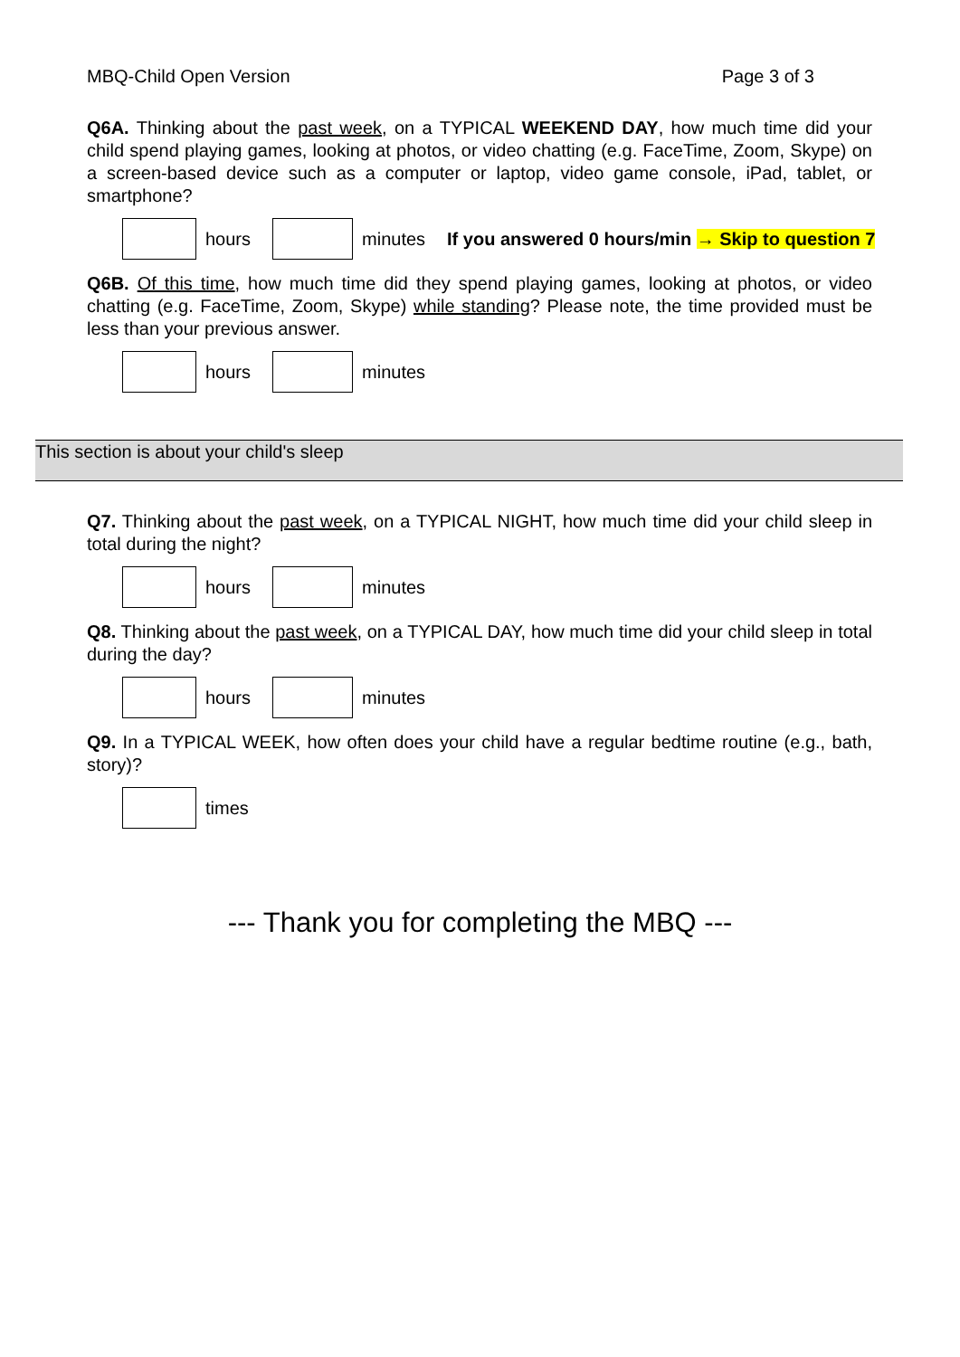MBQ-Child Open Version Page 3 of 3
Q6A. Thinking about the past week, on a TYPICAL WEEKEND DAY, how much time did your child spend playing games, looking at photos, or video chatting (e.g. FaceTime, Zoom, Skype) on a screen-based device such as a computer or laptop, video game console, iPad, tablet, or smartphone?
hours minutes If you answered 0 hours/min → Skip to question 7
Q6B. Of this time, how much time did they spend playing games, looking at photos, or video chatting (e.g. FaceTime, Zoom, Skype) while standing? Please note, the time provided must be less than your previous answer.
hours minutes
This section is about your child's sleep
Q7. Thinking about the past week, on a TYPICAL NIGHT, how much time did your child sleep in total during the night?
hours minutes
Q8. Thinking about the past week, on a TYPICAL DAY, how much time did your child sleep in total during the day?
hours minutes
Q9. In a TYPICAL WEEK, how often does your child have a regular bedtime routine (e.g., bath, story)?
times
--- Thank you for completing the MBQ ---